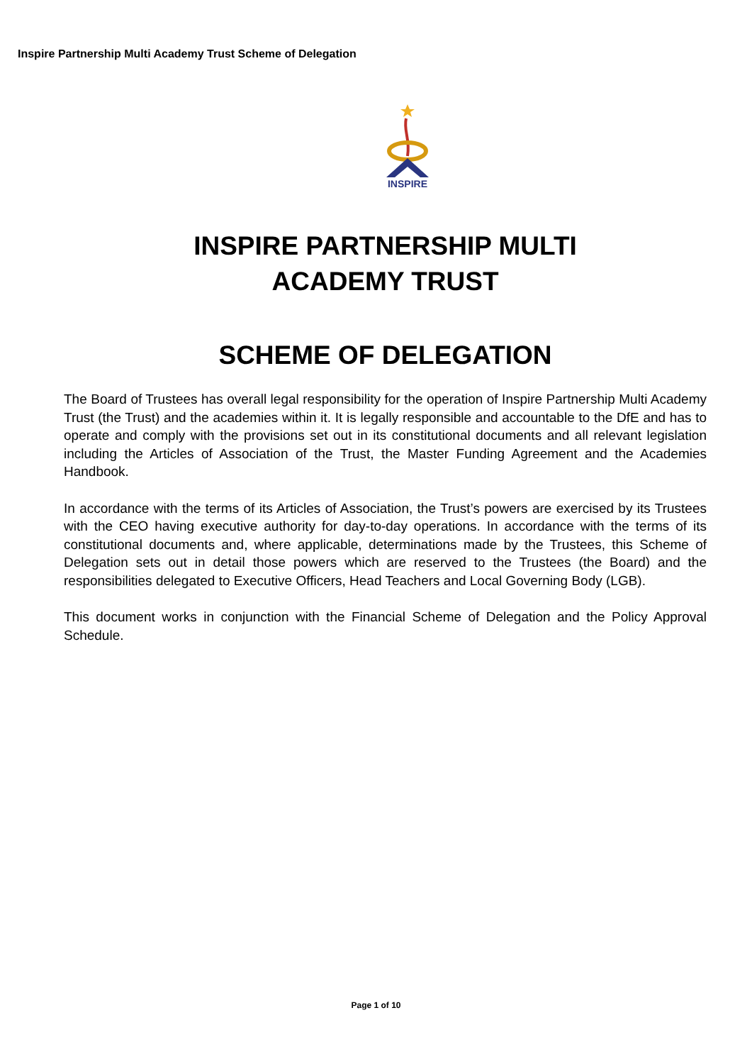Inspire Partnership Multi Academy Trust Scheme of Delegation
INSPIRE
INSPIRE PARTNERSHIP MULTI
ACADEMY TRUST
SCHEME OF DELEGATION
The Board of Trustees has overall legal responsibility for the operation of Inspire Partnership Multi Academy Trust (the Trust) and the academies within it. It is legally responsible and accountable to the DfE and has to operate and comply with the provisions set out in its constitutional documents and all relevant legislation including the Articles of Association of the Trust, the Master Funding Agreement and the Academies Handbook.
In accordance with the terms of its Articles of Association, the Trust’s powers are exercised by its Trustees with the CEO having executive authority for day-to-day operations. In accordance with the terms of its constitutional documents and, where applicable, determinations made by the Trustees, this Scheme of Delegation sets out in detail those powers which are reserved to the Trustees (the Board) and the responsibilities delegated to Executive Officers, Head Teachers and Local Governing Body (LGB).
This document works in conjunction with the Financial Scheme of Delegation and the Policy Approval Schedule.
Page 1 of 10